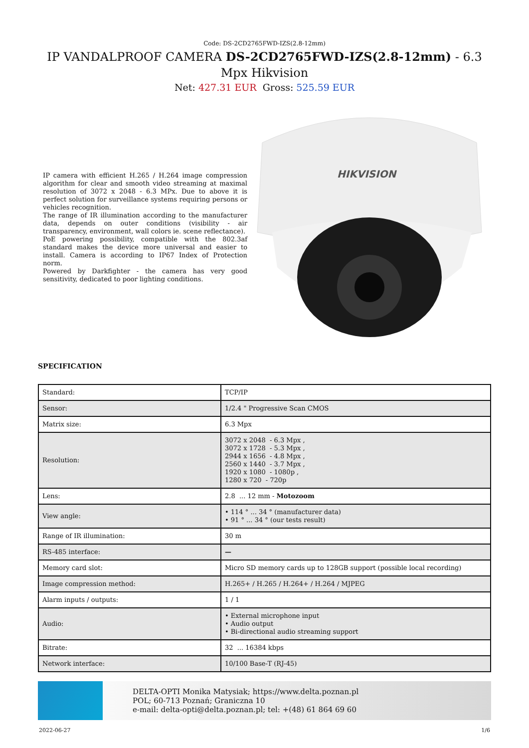Code: DS-2CD2765FWD-IZS(2.8-12mm)
IP VANDALPROOF CAMERA DS-2CD2765FWD-IZS(2.8-12mm) - 6.3 Mpx Hikvision
Net: 427.31 EUR Gross: 525.59 EUR
IP camera with efficient H.265 / H.264 image compression algorithm for clear and smooth video streaming at maximal resolution of 3072 x 2048 - 6.3 MPx. Due to above it is perfect solution for surveillance systems requiring persons or vehicles recognition.
The range of IR illumination according to the manufacturer data, depends on outer conditions (visibility - air transparency, environment, wall colors ie. scene reflectance).
PoE powering possibility, compatible with the 802.3af standard makes the device more universal and easier to install. Camera is according to IP67 Index of Protection norm.
Powered by Darkfighter - the camera has very good sensitivity, dedicated to poor lighting conditions.
HIKVISION
SPECIFICATION
| Standard: | TCP/IP |
| Sensor: | 1/2.4 " Progressive Scan CMOS |
| Matrix size: | 6.3 Mpx |
| Resolution: | 3072 x 2048 - 6.3 Mpx , 3072 x 1728 - 5.3 Mpx , 2944 x 1656 - 4.8 Mpx , 2560 x 1440 - 3.7 Mpx , 1920 x 1080 - 1080p , 1280 x 720 - 720p |
| Lens: | 2.8 ... 12 mm - Motozoom |
| View angle: | • 114 ° ... 34 ° (manufacturer data) • 91 ° ... 34 ° (our tests result) |
| Range of IR illumination: | 30 m |
| RS-485 interface: | — |
| Memory card slot: | Micro SD memory cards up to 128GB support (possible local recording) |
| Image compression method: | H.265+ / H.265 / H.264+ / H.264 / MJPEG |
| Alarm inputs / outputs: | 1 / 1 |
| Audio: | • External microphone input • Audio output • Bi-directional audio streaming support |
| Bitrate: | 32 ... 16384 kbps |
| Network interface: | 10/100 Base-T (RJ-45) |
DELTA-OPTI Monika Matysiak; https://www.delta.poznan.pl
POL; 60-713 Poznań; Graniczna 10
e-mail: delta-opti@delta.poznan.pl; tel: +(48) 61 864 69 60
2022-06-27 1/6